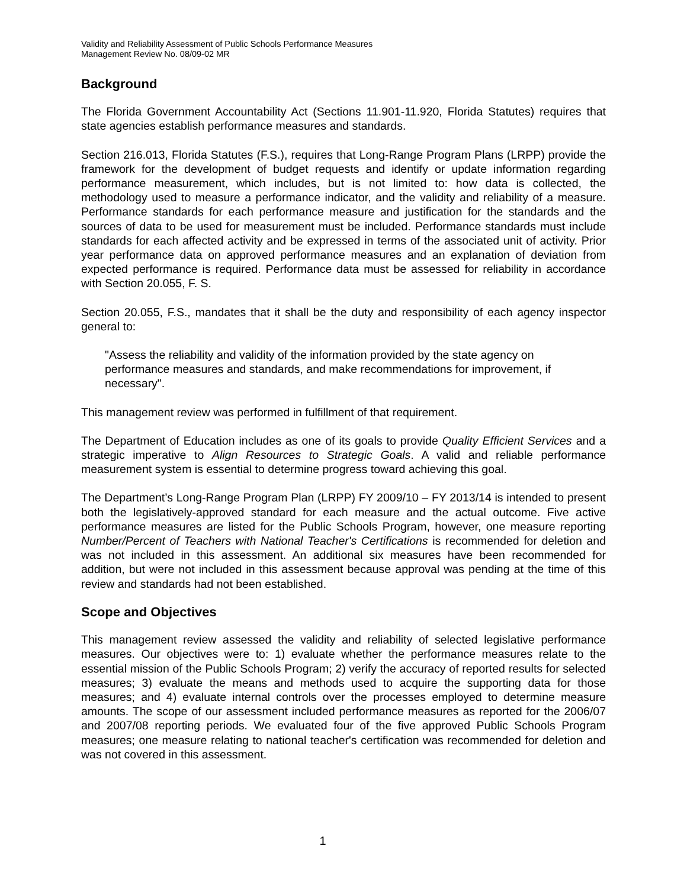Validity and Reliability Assessment of Public Schools Performance Measures
Management Review No. 08/09-02 MR
Background
The Florida Government Accountability Act (Sections 11.901-11.920, Florida Statutes) requires that state agencies establish performance measures and standards.
Section 216.013, Florida Statutes (F.S.), requires that Long-Range Program Plans (LRPP) provide the framework for the development of budget requests and identify or update information regarding performance measurement, which includes, but is not limited to: how data is collected, the methodology used to measure a performance indicator, and the validity and reliability of a measure. Performance standards for each performance measure and justification for the standards and the sources of data to be used for measurement must be included. Performance standards must include standards for each affected activity and be expressed in terms of the associated unit of activity. Prior year performance data on approved performance measures and an explanation of deviation from expected performance is required. Performance data must be assessed for reliability in accordance with Section 20.055, F. S.
Section 20.055, F.S., mandates that it shall be the duty and responsibility of each agency inspector general to:
"Assess the reliability and validity of the information provided by the state agency on performance measures and standards, and make recommendations for improvement, if necessary".
This management review was performed in fulfillment of that requirement.
The Department of Education includes as one of its goals to provide Quality Efficient Services and a strategic imperative to Align Resources to Strategic Goals. A valid and reliable performance measurement system is essential to determine progress toward achieving this goal.
The Department’s Long-Range Program Plan (LRPP) FY 2009/10 – FY 2013/14 is intended to present both the legislatively-approved standard for each measure and the actual outcome. Five active performance measures are listed for the Public Schools Program, however, one measure reporting Number/Percent of Teachers with National Teacher's Certifications is recommended for deletion and was not included in this assessment. An additional six measures have been recommended for addition, but were not included in this assessment because approval was pending at the time of this review and standards had not been established.
Scope and Objectives
This management review assessed the validity and reliability of selected legislative performance measures. Our objectives were to: 1) evaluate whether the performance measures relate to the essential mission of the Public Schools Program; 2) verify the accuracy of reported results for selected measures; 3) evaluate the means and methods used to acquire the supporting data for those measures; and 4) evaluate internal controls over the processes employed to determine measure amounts. The scope of our assessment included performance measures as reported for the 2006/07 and 2007/08 reporting periods. We evaluated four of the five approved Public Schools Program measures; one measure relating to national teacher's certification was recommended for deletion and was not covered in this assessment.
1